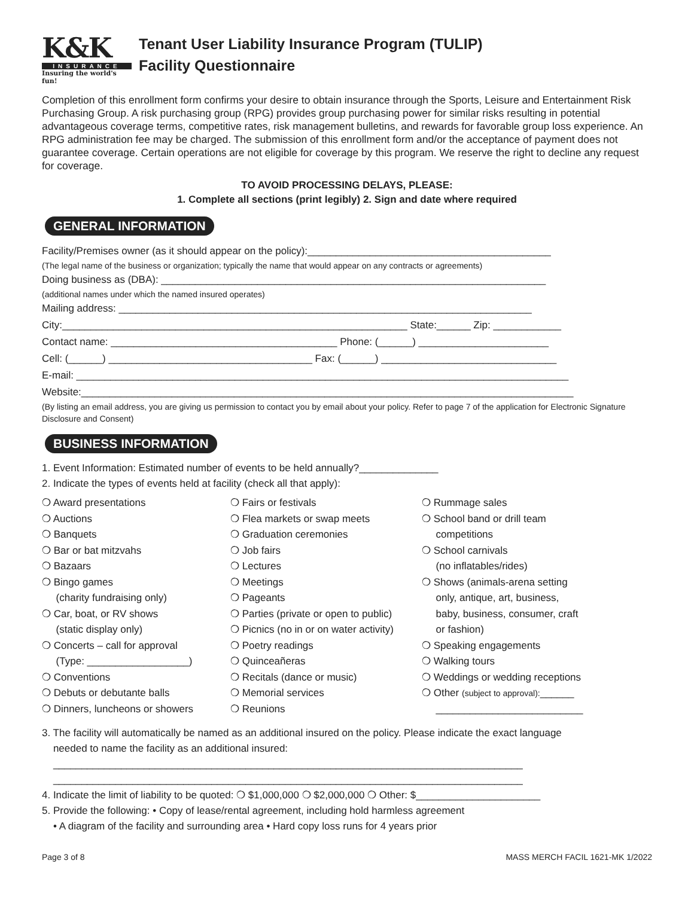K&K
INSURANCE
Insuring the world's fun!
Tenant User Liability Insurance Program (TULIP)
Facility Questionnaire
Completion of this enrollment form confirms your desire to obtain insurance through the Sports, Leisure and Entertainment Risk Purchasing Group. A risk purchasing group (RPG) provides group purchasing power for similar risks resulting in potential advantageous coverage terms, competitive rates, risk management bulletins, and rewards for favorable group loss experience. An RPG administration fee may be charged. The submission of this enrollment form and/or the acceptance of payment does not guarantee coverage. Certain operations are not eligible for coverage by this program. We reserve the right to decline any request for coverage.
TO AVOID PROCESSING DELAYS, PLEASE:
1. Complete all sections (print legibly) 2. Sign and date where required
GENERAL INFORMATION
Facility/Premises owner (as it should appear on the policy):___________________________________________
(The legal name of the business or organization; typically the name that would appear on any contracts or agreements)
Doing business as (DBA): ____________________________________________________________________
(additional names under which the named insured operates)
Mailing address: _________________________________________________________________________
City:_____________________________________________________________ State:______ Zip: ____________
Contact name: ________________________________________ Phone: (______) _______________________
Cell: (______) ____________________________________ Fax: (______) _______________________________
E-mail: _______________________________________________________________________________________
Website:_______________________________________________________________________________________
(By listing an email address, you are giving us permission to contact you by email about your policy. Refer to page 7 of the application for Electronic Signature Disclosure and Consent)
BUSINESS INFORMATION
1. Event Information: Estimated number of events to be held annually?______________
2. Indicate the types of events held at facility (check all that apply):
❍ Award presentations
❍ Auctions
❍ Banquets
❍ Bar or bat mitzvahs
❍ Bazaars
❍ Bingo games
(charity fundraising only)
❍ Car, boat, or RV shows
(static display only)
❍ Concerts – call for approval
(Type: __________________)
❍ Conventions
❍ Debuts or debutante balls
❍ Dinners, luncheons or showers
❍ Fairs or festivals
❍ Flea markets or swap meets
❍ Graduation ceremonies
❍ Job fairs
❍ Lectures
❍ Meetings
❍ Pageants
❍ Parties (private or open to public)
❍ Picnics (no in or on water activity)
❍ Poetry readings
❍ Quinceañeras
❍ Recitals (dance or music)
❍ Memorial services
❍ Reunions
❍ Rummage sales
❍ School band or drill team
competitions
❍ School carnivals
(no inflatables/rides)
❍ Shows (animals-arena setting
only, antique, art, business,
baby, business, consumer, craft
or fashion)
❍ Speaking engagements
❍ Walking tours
❍ Weddings or wedding receptions
❍ Other (subject to approval):______
__________________________
3. The facility will automatically be named as an additional insured on the policy. Please indicate the exact language
needed to name the facility as an additional insured:
___________________________________________________________________________________
___________________________________________________________________________________
4. Indicate the limit of liability to be quoted: ❍ $1,000,000 ❍ $2,000,000 ❍ Other: $______________________
5. Provide the following: • Copy of lease/rental agreement, including hold harmless agreement
• A diagram of the facility and surrounding area • Hard copy loss runs for 4 years prior
Page 3 of 8 MASS MERCH FACIL 1621-MK 1/2022